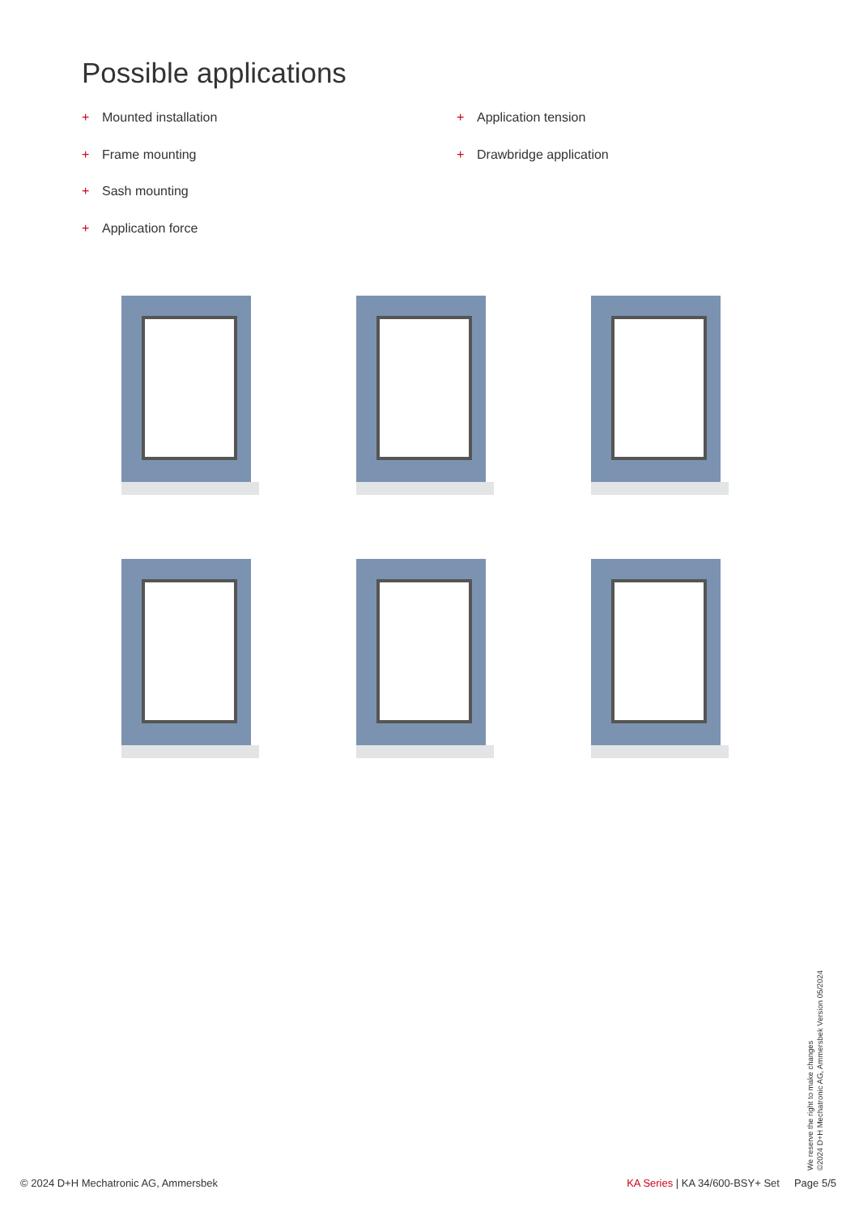Possible applications
+ Mounted installation
+ Frame mounting
+ Sash mounting
+ Application force
+ Application tension
+ Drawbridge application
We reserve the right to make changes
©2024 D+H Mechatronic AG, Ammersbek Version 05/2024
© 2024 D+H Mechatronic AG, Ammersbek
KA Series | KA 34/600-BSY+ Set Page 5/5